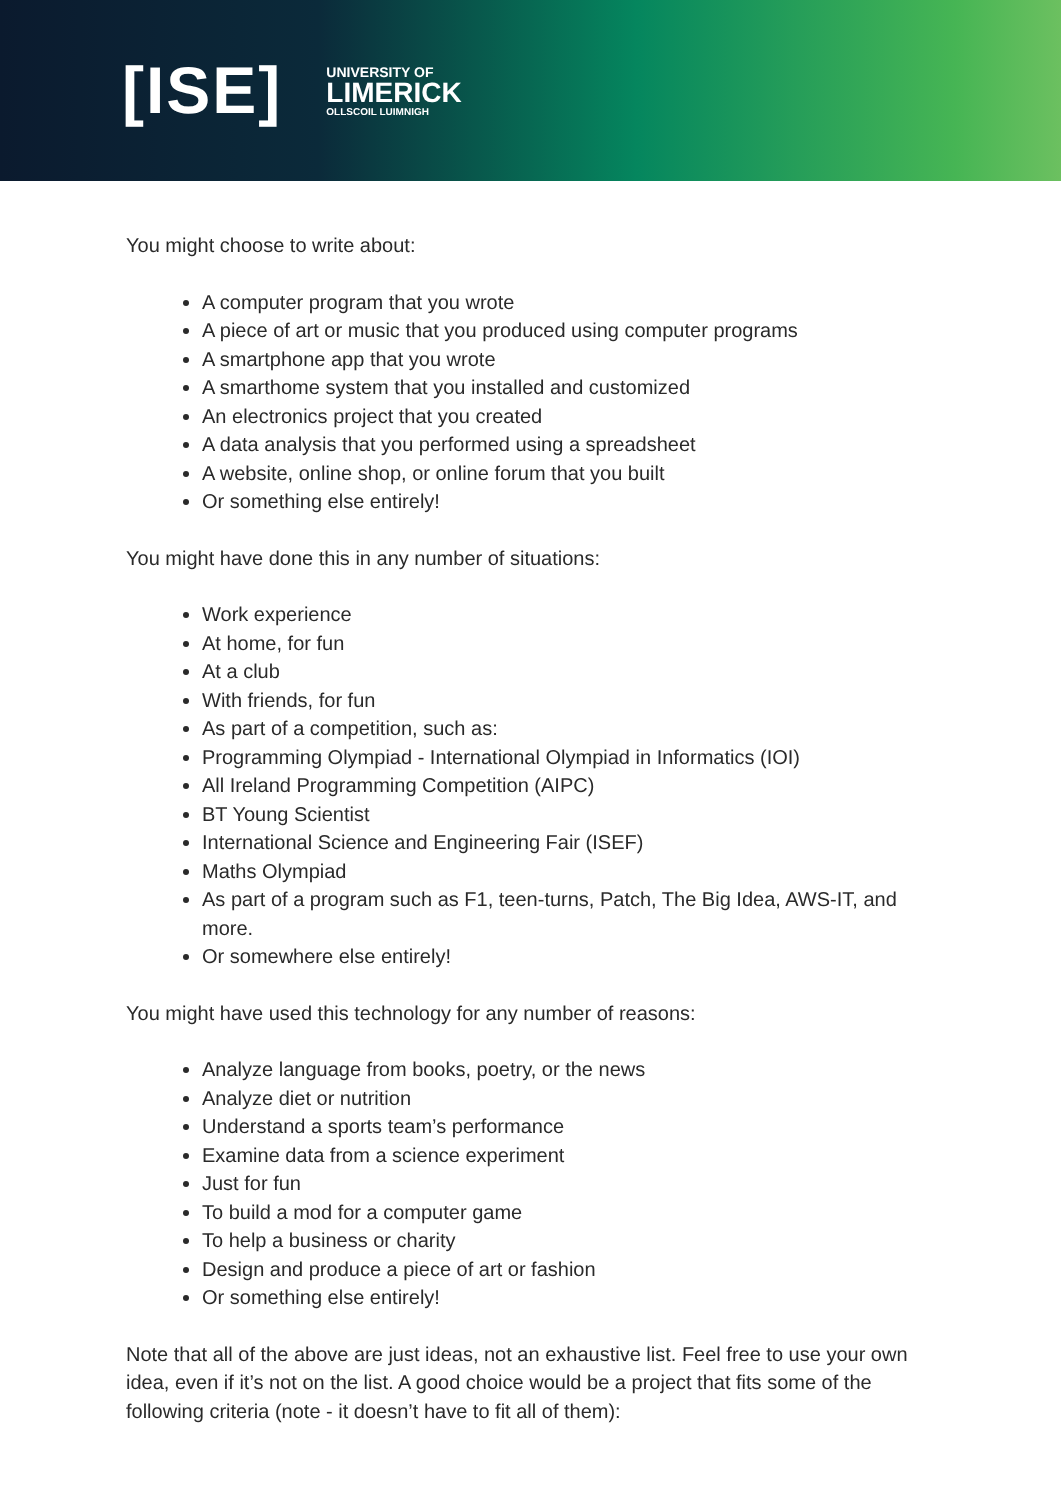[ISE]
UNIVERSITY OF
LIMERICK
OLLSCOIL LUIMNIGH
You might choose to write about:
A computer program that you wrote
A piece of art or music that you produced using computer programs
A smartphone app that you wrote
A smarthome system that you installed and customized
An electronics project that you created
A data analysis that you performed using a spreadsheet
A website, online shop, or online forum that you built
Or something else entirely!
You might have done this in any number of situations:
Work experience
At home, for fun
At a club
With friends, for fun
As part of a competition, such as:
Programming Olympiad - International Olympiad in Informatics (IOI)
All Ireland Programming Competition (AIPC)
BT Young Scientist
International Science and Engineering Fair (ISEF)
Maths Olympiad
As part of a program such as F1, teen-turns, Patch, The Big Idea, AWS-IT, and more.
Or somewhere else entirely!
You might have used this technology for any number of reasons:
Analyze language from books, poetry, or the news
Analyze diet or nutrition
Understand a sports team’s performance
Examine data from a science experiment
Just for fun
To build a mod for a computer game
To help a business or charity
Design and produce a piece of art or fashion
Or something else entirely!
Note that all of the above are just ideas, not an exhaustive list. Feel free to use your own idea, even if it’s not on the list. A good choice would be a project that fits some of the following criteria (note - it doesn’t have to fit all of them):